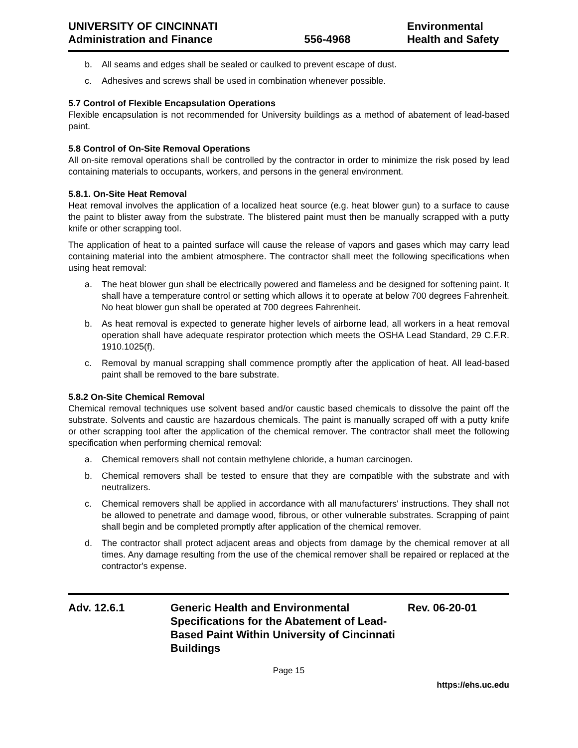UNIVERSITY OF CINCINNATI
Administration and Finance
556-4968 Environmental
Health and Safety
b. All seams and edges shall be sealed or caulked to prevent escape of dust.
c. Adhesives and screws shall be used in combination whenever possible.
5.7 Control of Flexible Encapsulation Operations
Flexible encapsulation is not recommended for University buildings as a method of abatement of lead-based paint.
5.8 Control of On-Site Removal Operations
All on-site removal operations shall be controlled by the contractor in order to minimize the risk posed by lead containing materials to occupants, workers, and persons in the general environment.
5.8.1. On-Site Heat Removal
Heat removal involves the application of a localized heat source (e.g. heat blower gun) to a surface to cause the paint to blister away from the substrate. The blistered paint must then be manually scrapped with a putty knife or other scrapping tool.
The application of heat to a painted surface will cause the release of vapors and gases which may carry lead containing material into the ambient atmosphere. The contractor shall meet the following specifications when using heat removal:
a. The heat blower gun shall be electrically powered and flameless and be designed for softening paint. It shall have a temperature control or setting which allows it to operate at below 700 degrees Fahrenheit. No heat blower gun shall be operated at 700 degrees Fahrenheit.
b. As heat removal is expected to generate higher levels of airborne lead, all workers in a heat removal operation shall have adequate respirator protection which meets the OSHA Lead Standard, 29 C.F.R. 1910.1025(f).
c. Removal by manual scrapping shall commence promptly after the application of heat. All lead-based paint shall be removed to the bare substrate.
5.8.2 On-Site Chemical Removal
Chemical removal techniques use solvent based and/or caustic based chemicals to dissolve the paint off the substrate. Solvents and caustic are hazardous chemicals. The paint is manually scraped off with a putty knife or other scrapping tool after the application of the chemical remover. The contractor shall meet the following specification when performing chemical removal:
a. Chemical removers shall not contain methylene chloride, a human carcinogen.
b. Chemical removers shall be tested to ensure that they are compatible with the substrate and with neutralizers.
c. Chemical removers shall be applied in accordance with all manufacturers' instructions. They shall not be allowed to penetrate and damage wood, fibrous, or other vulnerable substrates. Scrapping of paint shall begin and be completed promptly after application of the chemical remover.
d. The contractor shall protect adjacent areas and objects from damage by the chemical remover at all times. Any damage resulting from the use of the chemical remover shall be repaired or replaced at the contractor's expense.
Adv. 12.6.1 Generic Health and Environmental Specifications for the Abatement of Lead-Based Paint Within University of Cincinnati Buildings
Rev. 06-20-01
Page 15
https://ehs.uc.edu